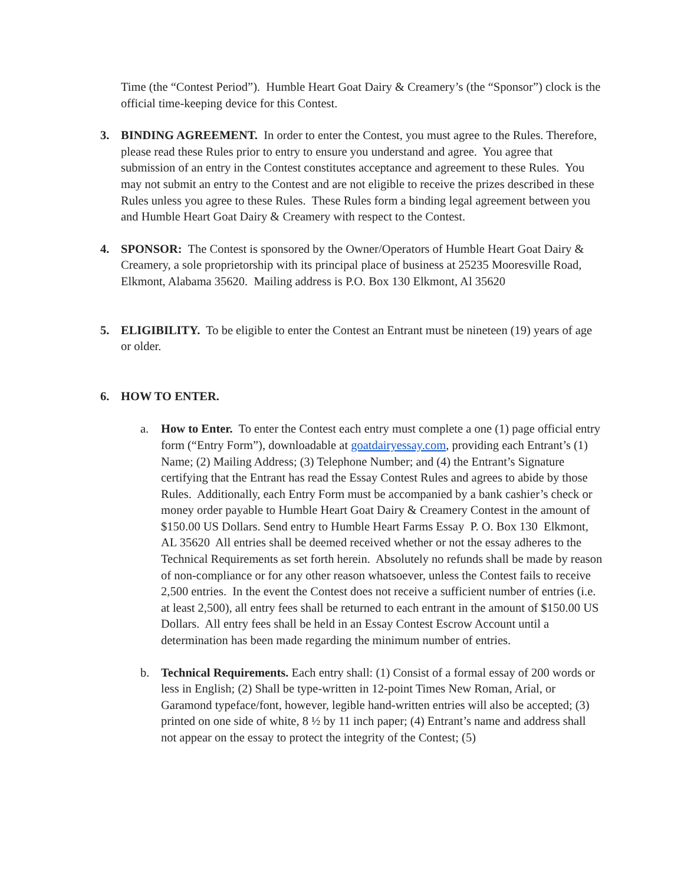Time (the “Contest Period”). Humble Heart Goat Dairy & Creamery’s (the “Sponsor”) clock is the official time-keeping device for this Contest.
3. BINDING AGREEMENT. In order to enter the Contest, you must agree to the Rules. Therefore, please read these Rules prior to entry to ensure you understand and agree. You agree that submission of an entry in the Contest constitutes acceptance and agreement to these Rules. You may not submit an entry to the Contest and are not eligible to receive the prizes described in these Rules unless you agree to these Rules. These Rules form a binding legal agreement between you and Humble Heart Goat Dairy & Creamery with respect to the Contest.
4. SPONSOR: The Contest is sponsored by the Owner/Operators of Humble Heart Goat Dairy & Creamery, a sole proprietorship with its principal place of business at 25235 Mooresville Road, Elkmont, Alabama 35620. Mailing address is P.O. Box 130 Elkmont, Al 35620
5. ELIGIBILITY. To be eligible to enter the Contest an Entrant must be nineteen (19) years of age or older.
6. HOW TO ENTER.
a. How to Enter. To enter the Contest each entry must complete a one (1) page official entry form (“Entry Form”), downloadable at goatdairyessay.com, providing each Entrant’s (1) Name; (2) Mailing Address; (3) Telephone Number; and (4) the Entrant’s Signature certifying that the Entrant has read the Essay Contest Rules and agrees to abide by those Rules. Additionally, each Entry Form must be accompanied by a bank cashier’s check or money order payable to Humble Heart Goat Dairy & Creamery Contest in the amount of $150.00 US Dollars. Send entry to Humble Heart Farms Essay P. O. Box 130 Elkmont, AL 35620 All entries shall be deemed received whether or not the essay adheres to the Technical Requirements as set forth herein. Absolutely no refunds shall be made by reason of non-compliance or for any other reason whatsoever, unless the Contest fails to receive 2,500 entries. In the event the Contest does not receive a sufficient number of entries (i.e. at least 2,500), all entry fees shall be returned to each entrant in the amount of $150.00 US Dollars. All entry fees shall be held in an Essay Contest Escrow Account until a determination has been made regarding the minimum number of entries.
b. Technical Requirements. Each entry shall: (1) Consist of a formal essay of 200 words or less in English; (2) Shall be type-written in 12-point Times New Roman, Arial, or Garamond typeface/font, however, legible hand-written entries will also be accepted; (3) printed on one side of white, 8 ½ by 11 inch paper; (4) Entrant’s name and address shall not appear on the essay to protect the integrity of the Contest; (5)